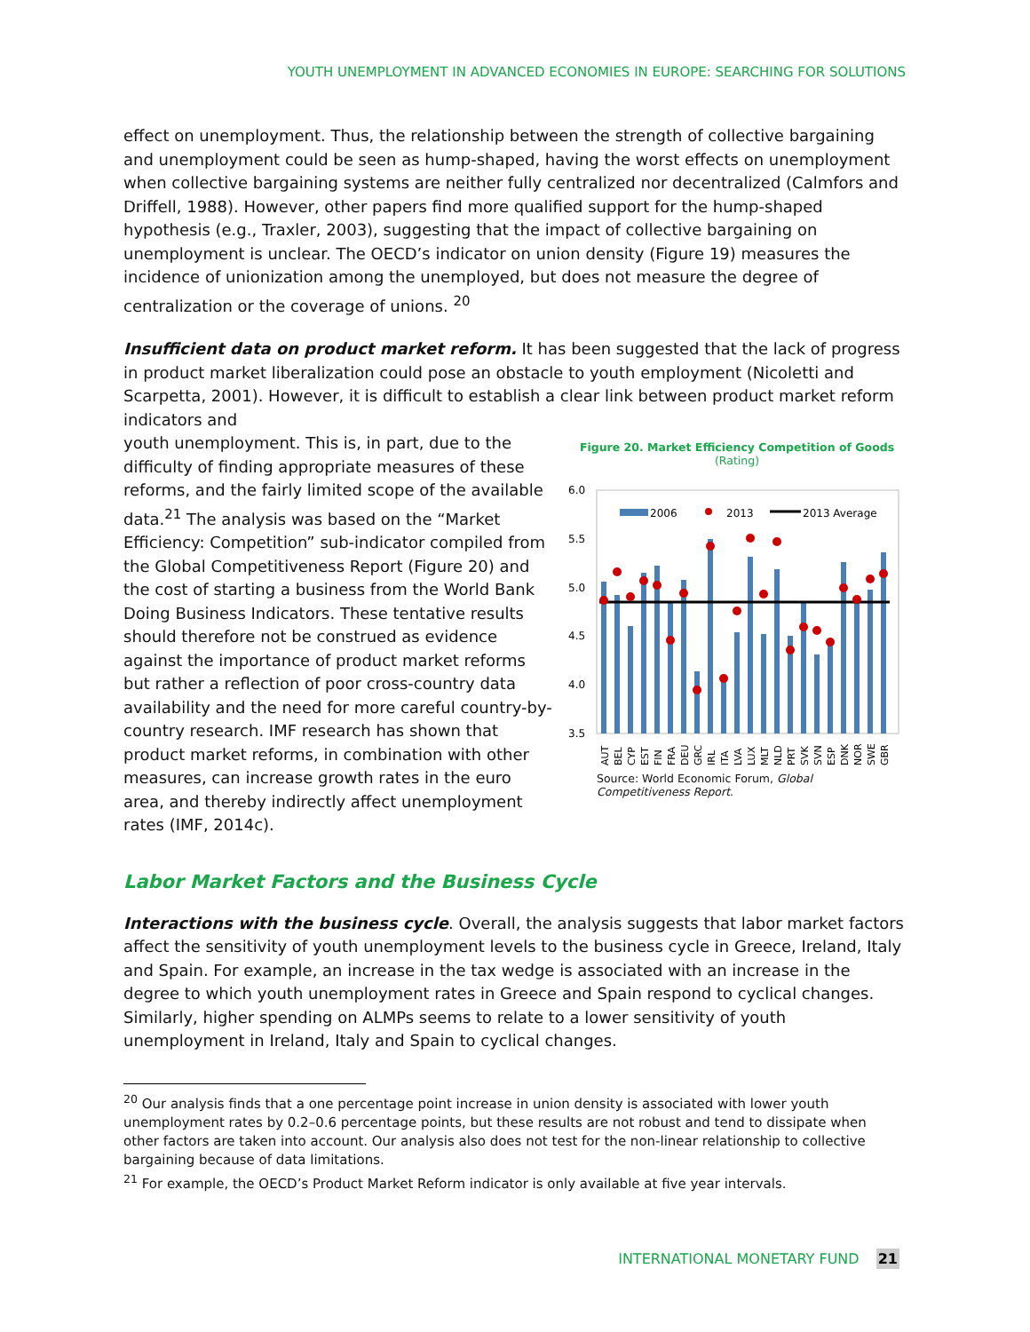YOUTH UNEMPLOYMENT IN ADVANCED ECONOMIES IN EUROPE: SEARCHING FOR SOLUTIONS
effect on unemployment. Thus, the relationship between the strength of collective bargaining and unemployment could be seen as hump-shaped, having the worst effects on unemployment when collective bargaining systems are neither fully centralized nor decentralized (Calmfors and Driffell, 1988). However, other papers find more qualified support for the hump-shaped hypothesis (e.g., Traxler, 2003), suggesting that the impact of collective bargaining on unemployment is unclear. The OECD’s indicator on union density (Figure 19) measures the incidence of unionization among the unemployed, but does not measure the degree of centralization or the coverage of unions. <sup>20</sup>
Insufficient data on product market reform. It has been suggested that the lack of progress in product market liberalization could pose an obstacle to youth employment (Nicoletti and Scarpetta, 2001). However, it is difficult to establish a clear link between product market reform indicators and
Figure 20. Market Efficiency Competition of Goods
(Rating)
6.0
5.5
5.0
4.5
4.0
3.5
2006
2013
2013 Average
AUT
BEL
CYP
EST
FIN
FRA
DEU
GRC
IRL
ITA
LVA
LUX
MLT
NLD
PRT
SVK
SVN
ESP
DNK
NOR
SWE
GBR
Source: World Economic Forum, Global Competitiveness Report.
youth unemployment. This is, in part, due to the difficulty of finding appropriate measures of these reforms, and the fairly limited scope of the available data.<sup>21</sup> The analysis was based on the “Market Efficiency: Competition” sub-indicator compiled from the Global Competitiveness Report (Figure 20) and the cost of starting a business from the World Bank Doing Business Indicators. These tentative results should therefore not be construed as evidence against the importance of product market reforms but rather a reflection of poor cross-country data availability and the need for more careful country-by-country research. IMF research has shown that product market reforms, in combination with other measures, can increase growth rates in the euro area, and thereby indirectly affect unemployment rates (IMF, 2014c).
Labor Market Factors and the Business Cycle
Interactions with the business cycle. Overall, the analysis suggests that labor market factors affect the sensitivity of youth unemployment levels to the business cycle in Greece, Ireland, Italy and Spain. For example, an increase in the tax wedge is associated with an increase in the degree to which youth unemployment rates in Greece and Spain respond to cyclical changes. Similarly, higher spending on ALMPs seems to relate to a lower sensitivity of youth unemployment in Ireland, Italy and Spain to cyclical changes.
<sup>20</sup> Our analysis finds that a one percentage point increase in union density is associated with lower youth unemployment rates by 0.2–0.6 percentage points, but these results are not robust and tend to dissipate when other factors are taken into account. Our analysis also does not test for the non-linear relationship to collective bargaining because of data limitations.
<sup>21</sup> For example, the OECD’s Product Market Reform indicator is only available at five year intervals.
INTERNATIONAL MONETARY FUND 21